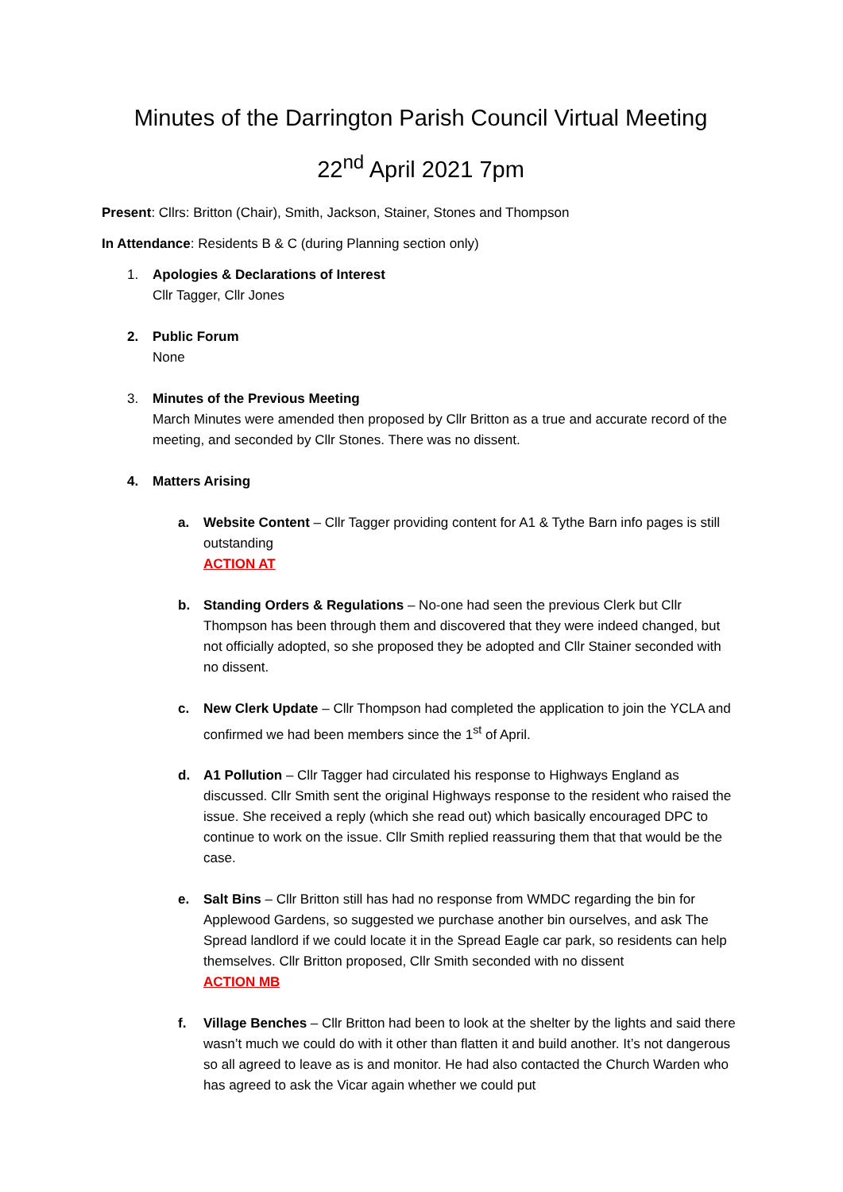Minutes of the Darrington Parish Council Virtual Meeting
22<sup>nd</sup> April 2021 7pm
Present: Cllrs: Britton (Chair), Smith, Jackson, Stainer, Stones and Thompson
In Attendance: Residents B & C (during Planning section only)
1. Apologies & Declarations of Interest
Cllr Tagger, Cllr Jones
2. Public Forum
None
3. Minutes of the Previous Meeting
March Minutes were amended then proposed by Cllr Britton as a true and accurate record of the meeting, and seconded by Cllr Stones. There was no dissent.
4. Matters Arising
a. Website Content – Cllr Tagger providing content for A1 & Tythe Barn info pages is still outstanding
ACTION AT
b. Standing Orders & Regulations – No-one had seen the previous Clerk but Cllr Thompson has been through them and discovered that they were indeed changed, but not officially adopted, so she proposed they be adopted and Cllr Stainer seconded with no dissent.
c. New Clerk Update – Cllr Thompson had completed the application to join the YCLA and confirmed we had been members since the 1<sup>st</sup> of April.
d. A1 Pollution – Cllr Tagger had circulated his response to Highways England as discussed. Cllr Smith sent the original Highways response to the resident who raised the issue. She received a reply (which she read out) which basically encouraged DPC to continue to work on the issue. Cllr Smith replied reassuring them that that would be the case.
e. Salt Bins – Cllr Britton still has had no response from WMDC regarding the bin for Applewood Gardens, so suggested we purchase another bin ourselves, and ask The Spread landlord if we could locate it in the Spread Eagle car park, so residents can help themselves. Cllr Britton proposed, Cllr Smith seconded with no dissent
ACTION MB
f. Village Benches – Cllr Britton had been to look at the shelter by the lights and said there wasn’t much we could do with it other than flatten it and build another. It’s not dangerous so all agreed to leave as is and monitor. He had also contacted the Church Warden who has agreed to ask the Vicar again whether we could put